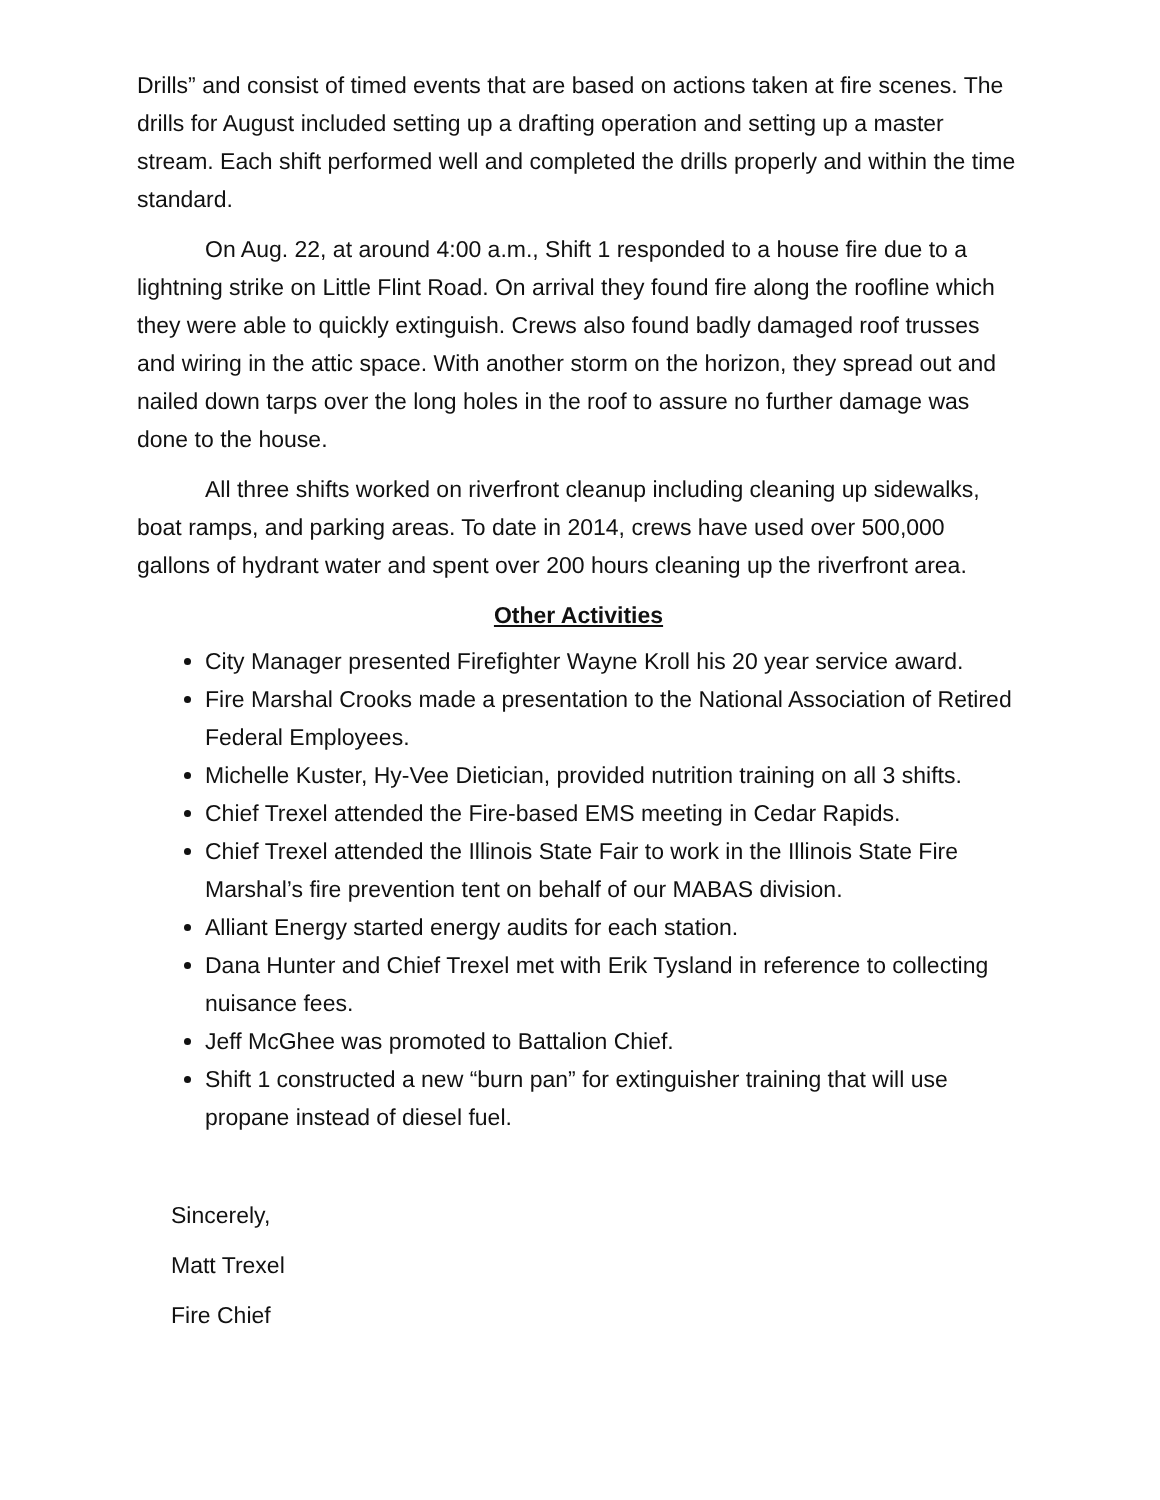Drills” and consist of timed events that are based on actions taken at fire scenes. The drills for August included setting up a drafting operation and setting up a master stream. Each shift performed well and completed the drills properly and within the time standard.
On Aug. 22, at around 4:00 a.m., Shift 1 responded to a house fire due to a lightning strike on Little Flint Road. On arrival they found fire along the roofline which they were able to quickly extinguish. Crews also found badly damaged roof trusses and wiring in the attic space. With another storm on the horizon, they spread out and nailed down tarps over the long holes in the roof to assure no further damage was done to the house.
All three shifts worked on riverfront cleanup including cleaning up sidewalks, boat ramps, and parking areas. To date in 2014, crews have used over 500,000 gallons of hydrant water and spent over 200 hours cleaning up the riverfront area.
Other Activities
City Manager presented Firefighter Wayne Kroll his 20 year service award.
Fire Marshal Crooks made a presentation to the National Association of Retired Federal Employees.
Michelle Kuster, Hy-Vee Dietician, provided nutrition training on all 3 shifts.
Chief Trexel attended the Fire-based EMS meeting in Cedar Rapids.
Chief Trexel attended the Illinois State Fair to work in the Illinois State Fire Marshal’s fire prevention tent on behalf of our MABAS division.
Alliant Energy started energy audits for each station.
Dana Hunter and Chief Trexel met with Erik Tysland in reference to collecting nuisance fees.
Jeff McGhee was promoted to Battalion Chief.
Shift 1 constructed a new “burn pan” for extinguisher training that will use propane instead of diesel fuel.
Sincerely,
Matt Trexel
Fire Chief